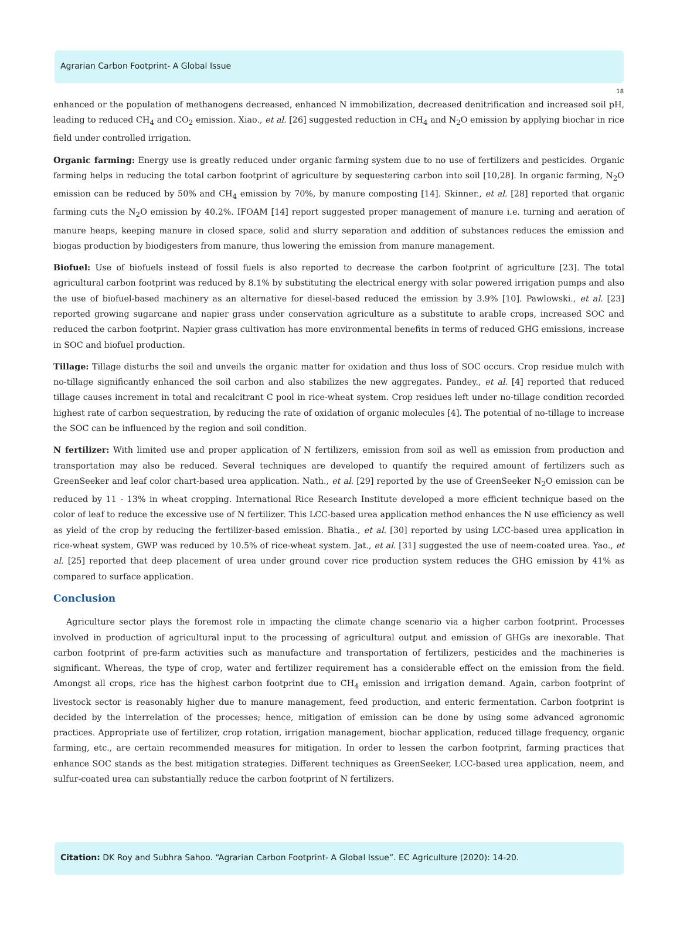Agrarian Carbon Footprint- A Global Issue
18
enhanced or the population of methanogens decreased, enhanced N immobilization, decreased denitrification and increased soil pH, leading to reduced CH<sub>4</sub> and CO<sub>2</sub> emission. Xiao., et al. [26] suggested reduction in CH<sub>4</sub> and N<sub>2</sub>O emission by applying biochar in rice field under controlled irrigation.
Organic farming: Energy use is greatly reduced under organic farming system due to no use of fertilizers and pesticides. Organic farming helps in reducing the total carbon footprint of agriculture by sequestering carbon into soil [10,28]. In organic farming, N<sub>2</sub>O emission can be reduced by 50% and CH<sub>4</sub> emission by 70%, by manure composting [14]. Skinner., et al. [28] reported that organic farming cuts the N<sub>2</sub>O emission by 40.2%. IFOAM [14] report suggested proper management of manure i.e. turning and aeration of manure heaps, keeping manure in closed space, solid and slurry separation and addition of substances reduces the emission and biogas production by biodigesters from manure, thus lowering the emission from manure management.
Biofuel: Use of biofuels instead of fossil fuels is also reported to decrease the carbon footprint of agriculture [23]. The total agricultural carbon footprint was reduced by 8.1% by substituting the electrical energy with solar powered irrigation pumps and also the use of biofuel-based machinery as an alternative for diesel-based reduced the emission by 3.9% [10]. Pawlowski., et al. [23] reported growing sugarcane and napier grass under conservation agriculture as a substitute to arable crops, increased SOC and reduced the carbon footprint. Napier grass cultivation has more environmental benefits in terms of reduced GHG emissions, increase in SOC and biofuel production.
Tillage: Tillage disturbs the soil and unveils the organic matter for oxidation and thus loss of SOC occurs. Crop residue mulch with no-tillage significantly enhanced the soil carbon and also stabilizes the new aggregates. Pandey., et al. [4] reported that reduced tillage causes increment in total and recalcitrant C pool in rice-wheat system. Crop residues left under no-tillage condition recorded highest rate of carbon sequestration, by reducing the rate of oxidation of organic molecules [4]. The potential of no-tillage to increase the SOC can be influenced by the region and soil condition.
N fertilizer: With limited use and proper application of N fertilizers, emission from soil as well as emission from production and transportation may also be reduced. Several techniques are developed to quantify the required amount of fertilizers such as GreenSeeker and leaf color chart-based urea application. Nath., et al. [29] reported by the use of GreenSeeker N<sub>2</sub>O emission can be reduced by 11 - 13% in wheat cropping. International Rice Research Institute developed a more efficient technique based on the color of leaf to reduce the excessive use of N fertilizer. This LCC-based urea application method enhances the N use efficiency as well as yield of the crop by reducing the fertilizer-based emission. Bhatia., et al. [30] reported by using LCC-based urea application in rice-wheat system, GWP was reduced by 10.5% of rice-wheat system. Jat., et al. [31] suggested the use of neem-coated urea. Yao., et al. [25] reported that deep placement of urea under ground cover rice production system reduces the GHG emission by 41% as compared to surface application.
Conclusion
Agriculture sector plays the foremost role in impacting the climate change scenario via a higher carbon footprint. Processes involved in production of agricultural input to the processing of agricultural output and emission of GHGs are inexorable. That carbon footprint of pre-farm activities such as manufacture and transportation of fertilizers, pesticides and the machineries is significant. Whereas, the type of crop, water and fertilizer requirement has a considerable effect on the emission from the field. Amongst all crops, rice has the highest carbon footprint due to CH<sub>4</sub> emission and irrigation demand. Again, carbon footprint of livestock sector is reasonably higher due to manure management, feed production, and enteric fermentation. Carbon footprint is decided by the interrelation of the processes; hence, mitigation of emission can be done by using some advanced agronomic practices. Appropriate use of fertilizer, crop rotation, irrigation management, biochar application, reduced tillage frequency, organic farming, etc., are certain recommended measures for mitigation. In order to lessen the carbon footprint, farming practices that enhance SOC stands as the best mitigation strategies. Different techniques as GreenSeeker, LCC-based urea application, neem, and sulfur-coated urea can substantially reduce the carbon footprint of N fertilizers.
Citation: DK Roy and Subhra Sahoo. “Agrarian Carbon Footprint- A Global Issue”. EC Agriculture (2020): 14-20.